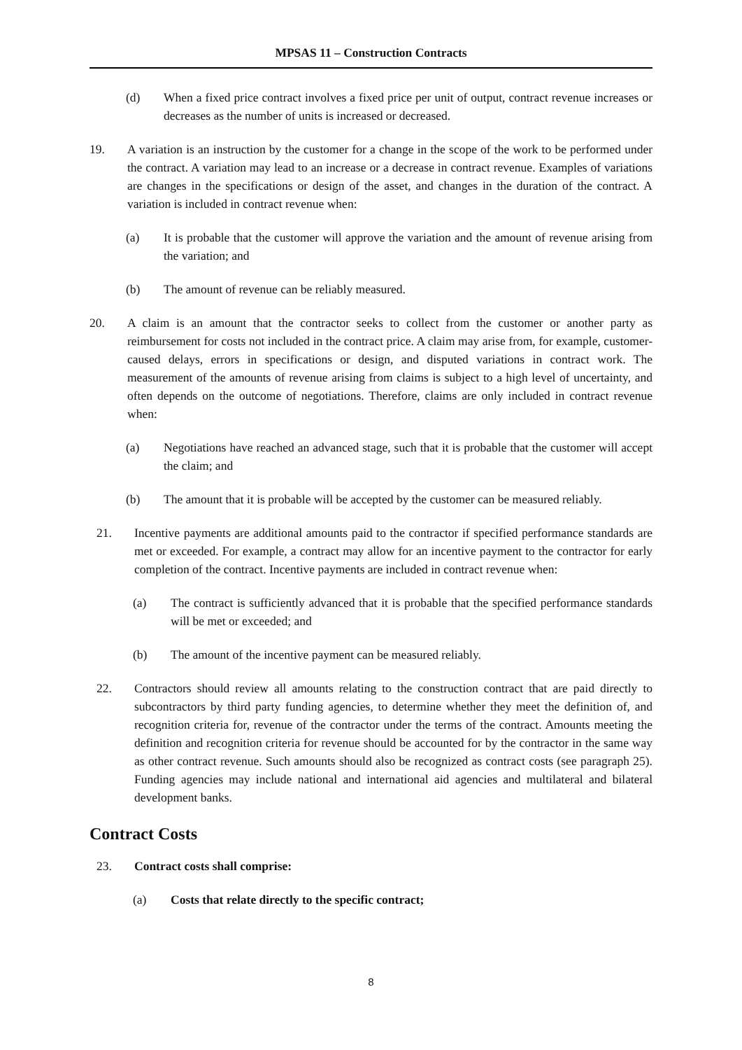MPSAS 11 – Construction Contracts
(d) When a fixed price contract involves a fixed price per unit of output, contract revenue increases or decreases as the number of units is increased or decreased.
19. A variation is an instruction by the customer for a change in the scope of the work to be performed under the contract. A variation may lead to an increase or a decrease in contract revenue. Examples of variations are changes in the specifications or design of the asset, and changes in the duration of the contract. A variation is included in contract revenue when:
(a) It is probable that the customer will approve the variation and the amount of revenue arising from the variation; and
(b) The amount of revenue can be reliably measured.
20. A claim is an amount that the contractor seeks to collect from the customer or another party as reimbursement for costs not included in the contract price. A claim may arise from, for example, customer-caused delays, errors in specifications or design, and disputed variations in contract work. The measurement of the amounts of revenue arising from claims is subject to a high level of uncertainty, and often depends on the outcome of negotiations. Therefore, claims are only included in contract revenue when:
(a) Negotiations have reached an advanced stage, such that it is probable that the customer will accept the claim; and
(b) The amount that it is probable will be accepted by the customer can be measured reliably.
21. Incentive payments are additional amounts paid to the contractor if specified performance standards are met or exceeded. For example, a contract may allow for an incentive payment to the contractor for early completion of the contract. Incentive payments are included in contract revenue when:
(a) The contract is sufficiently advanced that it is probable that the specified performance standards will be met or exceeded; and
(b) The amount of the incentive payment can be measured reliably.
22. Contractors should review all amounts relating to the construction contract that are paid directly to subcontractors by third party funding agencies, to determine whether they meet the definition of, and recognition criteria for, revenue of the contractor under the terms of the contract. Amounts meeting the definition and recognition criteria for revenue should be accounted for by the contractor in the same way as other contract revenue. Such amounts should also be recognized as contract costs (see paragraph 25). Funding agencies may include national and international aid agencies and multilateral and bilateral development banks.
Contract Costs
23. Contract costs shall comprise:
(a) Costs that relate directly to the specific contract;
8